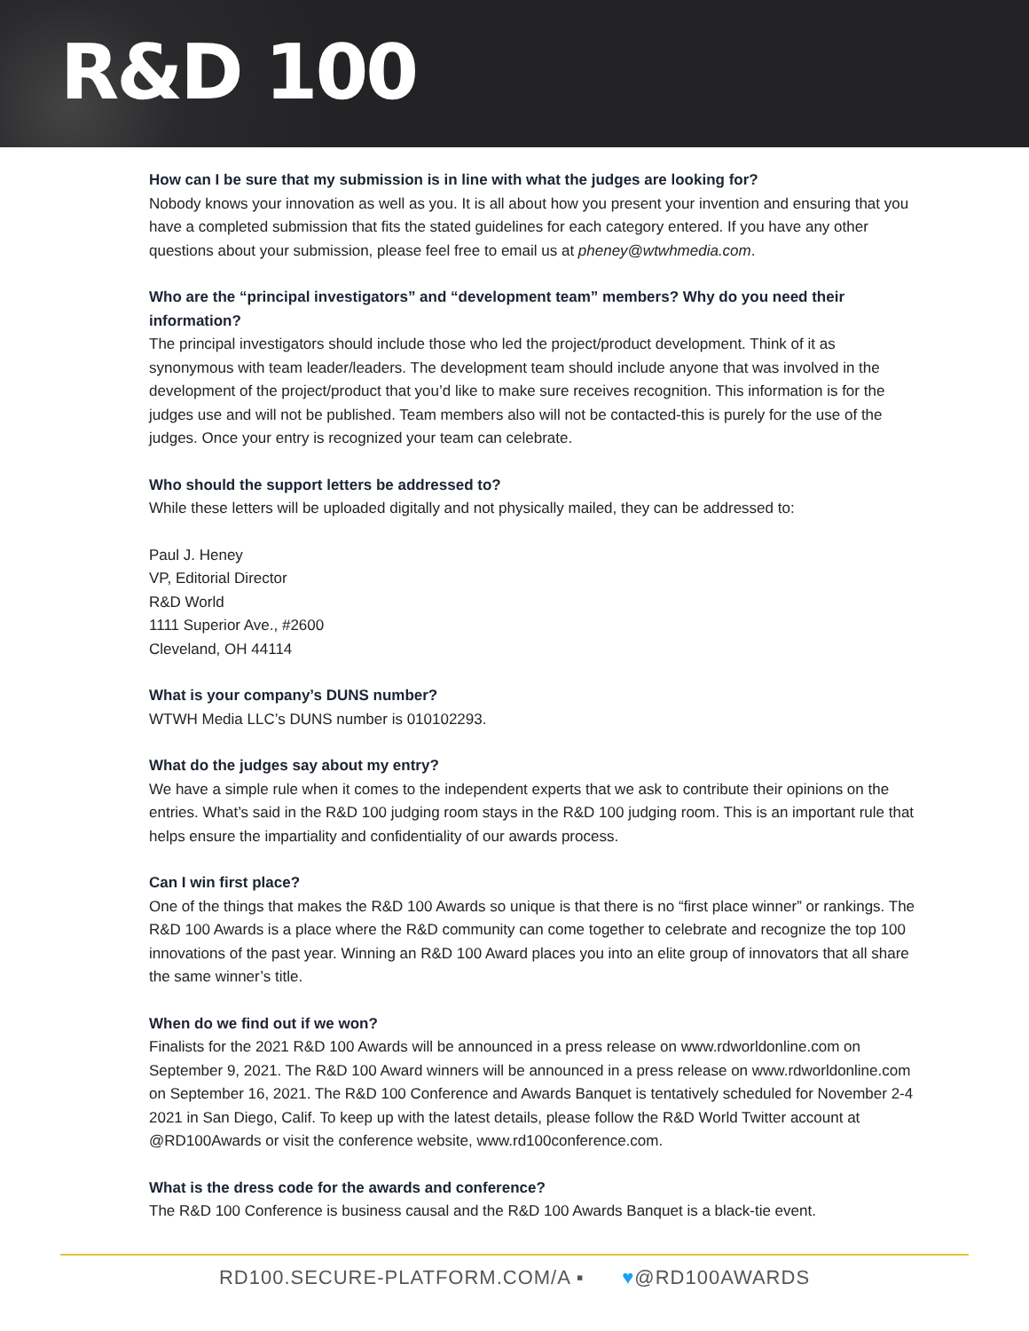R&D 100
How can I be sure that my submission is in line with what the judges are looking for?
Nobody knows your innovation as well as you. It is all about how you present your invention and ensuring that you have a completed submission that fits the stated guidelines for each category entered. If you have any other questions about your submission, please feel free to email us at pheney@wtwhmedia.com.
Who are the “principal investigators” and “development team” members? Why do you need their information?
The principal investigators should include those who led the project/product development. Think of it as synonymous with team leader/leaders. The development team should include anyone that was involved in the development of the project/product that you’d like to make sure receives recognition. This information is for the judges use and will not be published. Team members also will not be contacted-this is purely for the use of the judges. Once your entry is recognized your team can celebrate.
Who should the support letters be addressed to?
While these letters will be uploaded digitally and not physically mailed, they can be addressed to:
Paul J. Heney
VP, Editorial Director
R&D World
1111 Superior Ave., #2600
Cleveland, OH 44114
What is your company’s DUNS number?
WTWH Media LLC’s DUNS number is 010102293.
What do the judges say about my entry?
We have a simple rule when it comes to the independent experts that we ask to contribute their opinions on the entries. What’s said in the R&D 100 judging room stays in the R&D 100 judging room. This is an important rule that helps ensure the impartiality and confidentiality of our awards process.
Can I win first place?
One of the things that makes the R&D 100 Awards so unique is that there is no “first place winner” or rankings. The R&D 100 Awards is a place where the R&D community can come together to celebrate and recognize the top 100 innovations of the past year. Winning an R&D 100 Award places you into an elite group of innovators that all share the same winner’s title.
When do we find out if we won?
Finalists for the 2021 R&D 100 Awards will be announced in a press release on www.rdworldonline.com on September 9, 2021. The R&D 100 Award winners will be announced in a press release on www.rdworldonline.com on September 16, 2021. The R&D 100 Conference and Awards Banquet is tentatively scheduled for November 2-4 2021 in San Diego, Calif. To keep up with the latest details, please follow the R&D World Twitter account at @RD100Awards or visit the conference website, www.rd100conference.com.
What is the dress code for the awards and conference?
The R&D 100 Conference is business causal and the R&D 100 Awards Banquet is a black-tie event.
RD100.SECURE-PLATFORM.COM/A ▪ ♥@RD100AWARDS